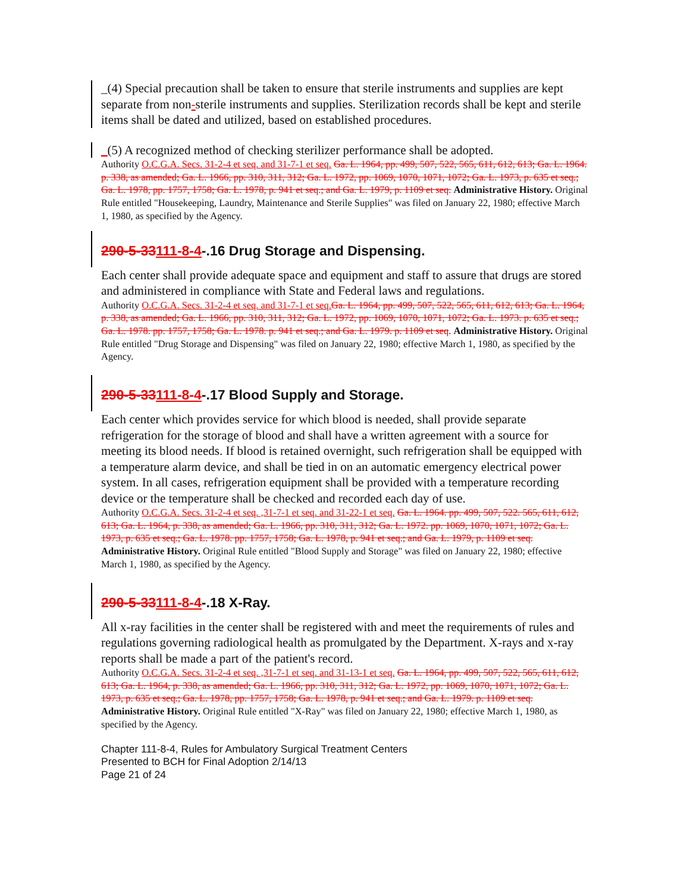_(4) Special precaution shall be taken to ensure that sterile instruments and supplies are kept separate from non-sterile instruments and supplies. Sterilization records shall be kept and sterile items shall be dated and utilized, based on established procedures.
_(5) A recognized method of checking sterilizer performance shall be adopted.
Authority O.C.G.A. Secs. 31-2-4 et seq. and 31-7-1 et seq. Ga. L. 1964, pp. 499, 507, 522, 565, 611, 612, 613; Ga. L. 1964. p. 338, as amended; Ga. L. 1966, pp. 310, 311, 312; Ga. L. 1972, pp. 1069, 1070, 1071, 1072; Ga. L. 1973, p. 635 et seq.; Ga. L. 1978, pp. 1757, 1758; Ga. L. 1978, p. 941 et seq.; and Ga. L. 1979, p. 1109 et seq. Administrative History. Original Rule entitled "Housekeeping, Laundry, Maintenance and Sterile Supplies" was filed on January 22, 1980; effective March 1, 1980, as specified by the Agency.
290-5-33111-8-4-.16 Drug Storage and Dispensing.
Each center shall provide adequate space and equipment and staff to assure that drugs are stored and administered in compliance with State and Federal laws and regulations.
Authority O.C.G.A. Secs. 31-2-4 et seq. and 31-7-1 et seq. Ga. L. 1964, pp. 499, 507, 522, 565, 611, 612, 613; Ga. L. 1964, p. 338, as amended; Ga. L. 1966, pp. 310, 311, 312; Ga. L. 1972, pp. 1069, 1070, 1071, 1072; Ga. L. 1973. p. 635 et seq.; Ga. L. 1978. pp. 1757, 1758; Ga. L. 1978. p. 941 et seq.; and Ga. L. 1979. p. 1109 et seq. Administrative History. Original Rule entitled "Drug Storage and Dispensing" was filed on January 22, 1980; effective March 1, 1980, as specified by the Agency.
290-5-33111-8-4-.17 Blood Supply and Storage.
Each center which provides service for which blood is needed, shall provide separate refrigeration for the storage of blood and shall have a written agreement with a source for meeting its blood needs. If blood is retained overnight, such refrigeration shall be equipped with a temperature alarm device, and shall be tied in on an automatic emergency electrical power system. In all cases, refrigeration equipment shall be provided with a temperature recording device or the temperature shall be checked and recorded each day of use.
Authority O.C.G.A. Secs. 31-2-4 et seq. ,31-7-1 et seq. and 31-22-1 et seq. Ga. L. 1964. pp. 499, 507, 522. 565, 611, 612, 613; Ga. L. 1964, p. 338, as amended; Ga. L. 1966, pp. 310, 311, 312; Ga. L. 1972. pp. 1069, 1070, 1071, 1072; Ga. L. 1973, p. 635 et seq.; Ga. L. 1978. pp. 1757, 1758; Ga. L. 1978, p. 941 et seq.; and Ga. L. 1979, p. 1109 et seq. Administrative History. Original Rule entitled "Blood Supply and Storage" was filed on January 22, 1980; effective March 1, 1980, as specified by the Agency.
290-5-33111-8-4-.18 X-Ray.
All x-ray facilities in the center shall be registered with and meet the requirements of rules and regulations governing radiological health as promulgated by the Department. X-rays and x-ray reports shall be made a part of the patient's record.
Authority O.C.G.A. Secs. 31-2-4 et seq. ,31-7-1 et seq. and 31-13-1 et seq. Ga. L. 1964, pp. 499, 507, 522, 565, 611, 612, 613; Ga. L. 1964, p. 338, as amended; Ga. L. 1966, pp. 310, 311, 312; Ga. L. 1972, pp. 1069, 1070, 1071, 1072; Ga. L. 1973, p. 635 et seq.; Ga. L. 1978, pp. 1757, 1758; Ga. L. 1978, p. 941 et seq.; and Ga. L. 1979. p. 1109 et seq. Administrative History. Original Rule entitled "X-Ray" was filed on January 22, 1980; effective March 1, 1980, as specified by the Agency.
Chapter 111-8-4, Rules for Ambulatory Surgical Treatment Centers
Presented to BCH for Final Adoption 2/14/13
Page 21 of 24